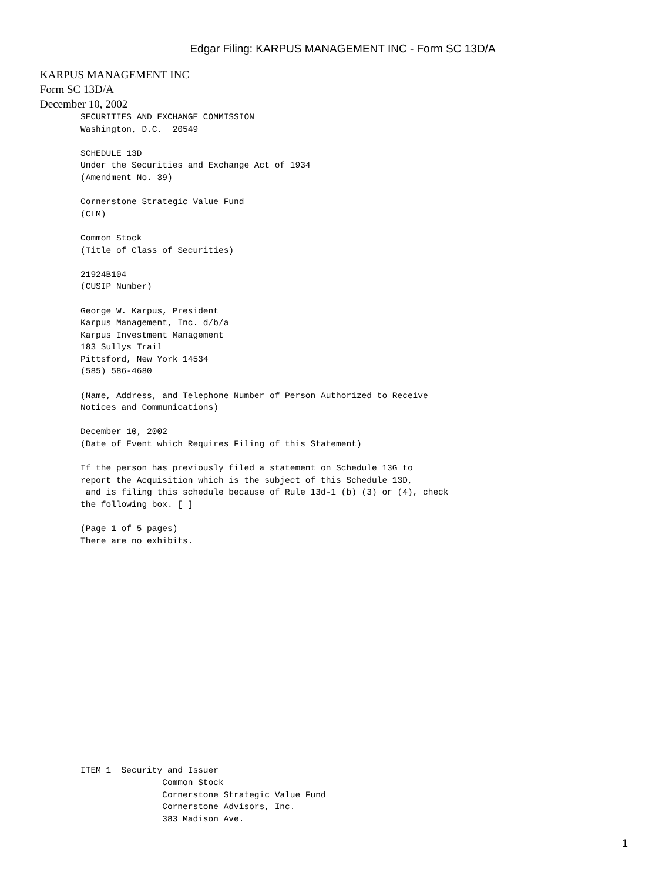Edgar Filing: KARPUS MANAGEMENT INC - Form SC 13D/A
KARPUS MANAGEMENT INC
Form SC 13D/A
December 10, 2002
SECURITIES AND EXCHANGE COMMISSION
Washington, D.C.  20549

SCHEDULE 13D
Under the Securities and Exchange Act of 1934
(Amendment No. 39)

Cornerstone Strategic Value Fund
(CLM)

Common Stock
(Title of Class of Securities)

21924B104
(CUSIP Number)

George W. Karpus, President
Karpus Management, Inc. d/b/a
Karpus Investment Management
183 Sullys Trail
Pittsford, New York 14534
(585) 586-4680

(Name, Address, and Telephone Number of Person Authorized to Receive
Notices and Communications)

December 10, 2002
(Date of Event which Requires Filing of this Statement)

If the person has previously filed a statement on Schedule 13G to
report the Acquisition which is the subject of this Schedule 13D,
 and is filing this schedule because of Rule 13d-1 (b) (3) or (4), check
the following box. [ ]

(Page 1 of 5 pages)
There are no exhibits.
ITEM 1  Security and Issuer
                Common Stock
                Cornerstone Strategic Value Fund
                Cornerstone Advisors, Inc.
                383 Madison Ave.
1